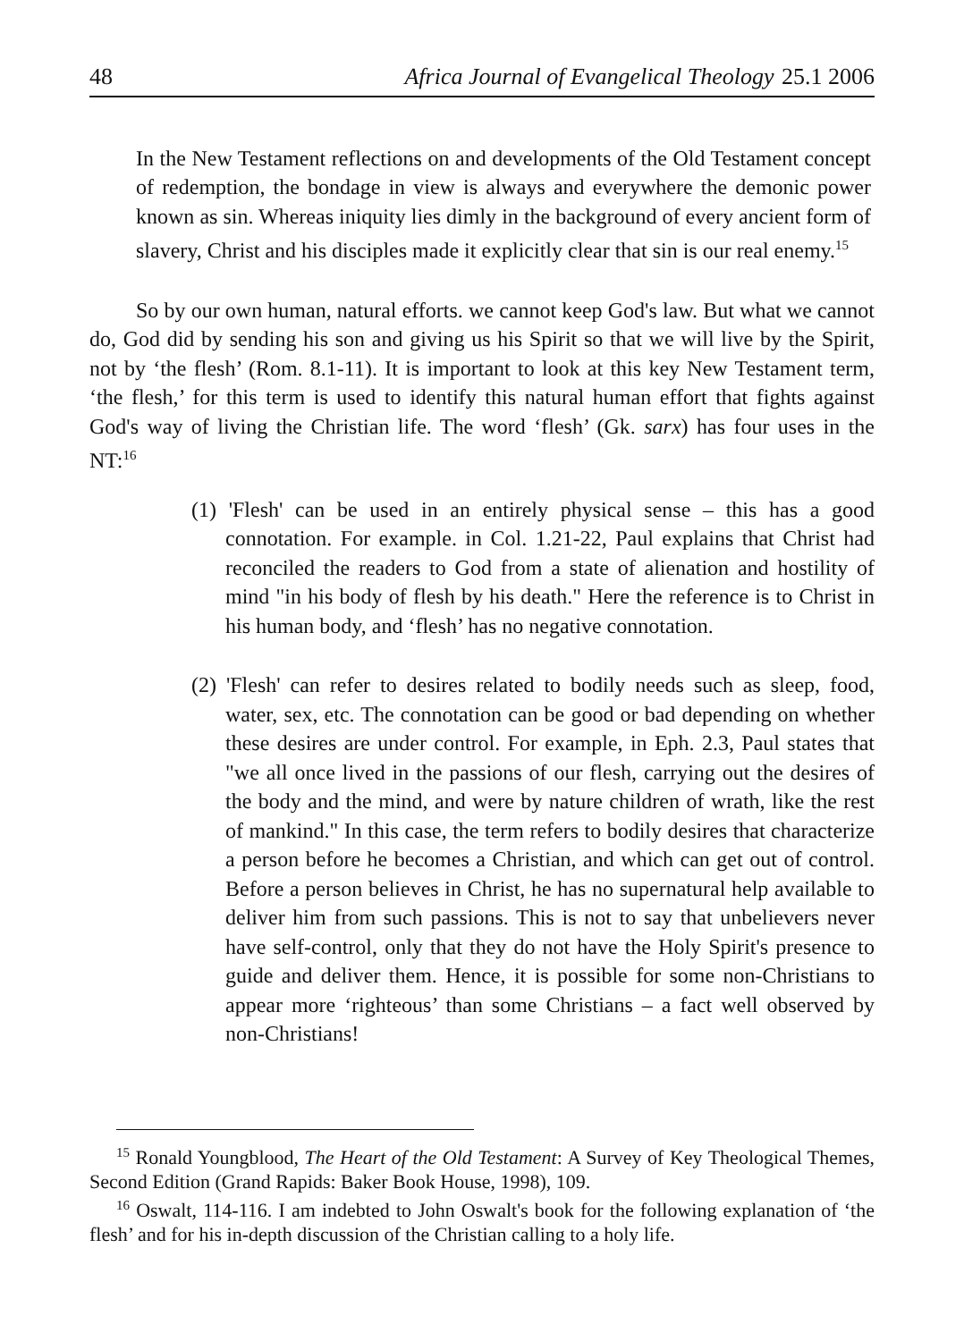48 Africa Journal of Evangelical Theology 25.1 2006
In the New Testament reflections on and developments of the Old Testament concept of redemption, the bondage in view is always and everywhere the demonic power known as sin. Whereas iniquity lies dimly in the background of every ancient form of slavery, Christ and his disciples made it explicitly clear that sin is our real enemy.<sup>15</sup>
So by our own human, natural efforts. we cannot keep God's law. But what we cannot do, God did by sending his son and giving us his Spirit so that we will live by the Spirit, not by ‘the flesh’ (Rom. 8.1-11). It is important to look at this key New Testament term, ‘the flesh,’ for this term is used to identify this natural human effort that fights against God's way of living the Christian life. The word ‘flesh’ (Gk. sarx) has four uses in the NT:<sup>16</sup>
(1) 'Flesh' can be used in an entirely physical sense – this has a good connotation. For example. in Col. 1.21-22, Paul explains that Christ had reconciled the readers to God from a state of alienation and hostility of mind "in his body of flesh by his death." Here the reference is to Christ in his human body, and ‘flesh’ has no negative connotation.
(2) 'Flesh' can refer to desires related to bodily needs such as sleep, food, water, sex, etc. The connotation can be good or bad depending on whether these desires are under control. For example, in Eph. 2.3, Paul states that "we all once lived in the passions of our flesh, carrying out the desires of the body and the mind, and were by nature children of wrath, like the rest of mankind." In this case, the term refers to bodily desires that characterize a person before he becomes a Christian, and which can get out of control. Before a person believes in Christ, he has no supernatural help available to deliver him from such passions. This is not to say that unbelievers never have self-control, only that they do not have the Holy Spirit's presence to guide and deliver them. Hence, it is possible for some non-Christians to appear more ‘righteous’ than some Christians – a fact well observed by non-Christians!
<sup>15</sup> Ronald Youngblood, The Heart of the Old Testament: A Survey of Key Theological Themes, Second Edition (Grand Rapids: Baker Book House, 1998), 109.
<sup>16</sup> Oswalt, 114-116. I am indebted to John Oswalt's book for the following explanation of ‘the flesh’ and for his in-depth discussion of the Christian calling to a holy life.